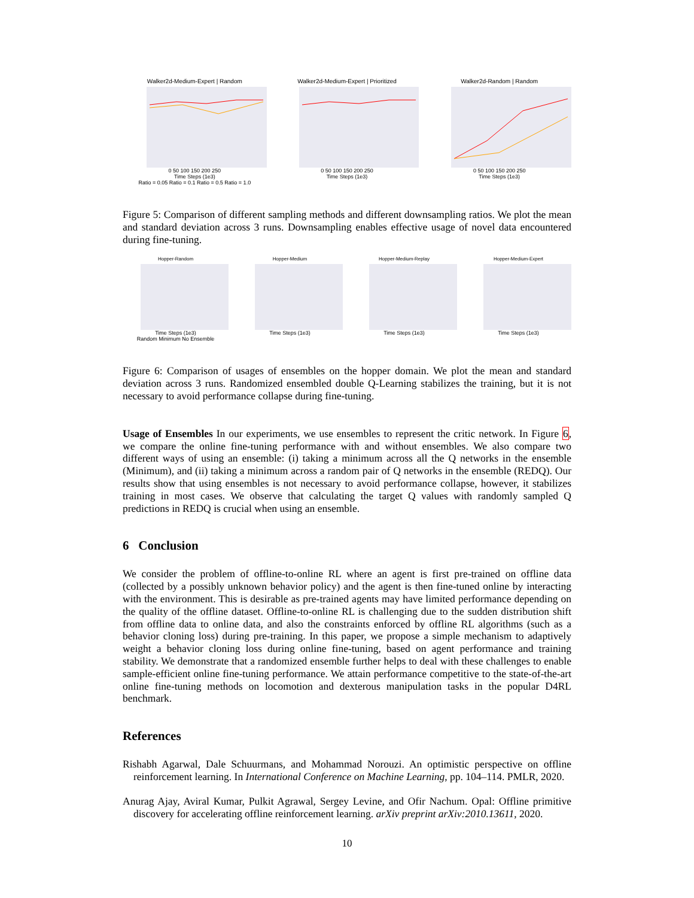Walker2d-Medium-Expert | Random
0 50 100 150 200 250
Time Steps (1e3)
Ratio = 0.05 Ratio = 0.1 Ratio = 0.5 Ratio = 1.0
Walker2d-Medium-Expert | Prioritized
0 50 100 150 200 250
Time Steps (1e3)
Walker2d-Random | Random
0 50 100 150 200 250
Time Steps (1e3)
Figure 5: Comparison of different sampling methods and different downsampling ratios. We plot the mean and standard deviation across 3 runs. Downsampling enables effective usage of novel data encountered during fine-tuning.
Hopper-Random
Time Steps (1e3)
Random Minimum No Ensemble
Hopper-Medium
Time Steps (1e3)
Hopper-Medium-Replay
Time Steps (1e3)
Hopper-Medium-Expert
Time Steps (1e3)
Figure 6: Comparison of usages of ensembles on the hopper domain. We plot the mean and standard deviation across 3 runs. Randomized ensembled double Q-Learning stabilizes the training, but it is not necessary to avoid performance collapse during fine-tuning.
Usage of Ensembles In our experiments, we use ensembles to represent the critic network. In Figure 6, we compare the online fine-tuning performance with and without ensembles. We also compare two different ways of using an ensemble: (i) taking a minimum across all the Q networks in the ensemble (Minimum), and (ii) taking a minimum across a random pair of Q networks in the ensemble (REDQ). Our results show that using ensembles is not necessary to avoid performance collapse, however, it stabilizes training in most cases. We observe that calculating the target Q values with randomly sampled Q predictions in REDQ is crucial when using an ensemble.
6 Conclusion
We consider the problem of offline-to-online RL where an agent is first pre-trained on offline data (collected by a possibly unknown behavior policy) and the agent is then fine-tuned online by interacting with the environment. This is desirable as pre-trained agents may have limited performance depending on the quality of the offline dataset. Offline-to-online RL is challenging due to the sudden distribution shift from offline data to online data, and also the constraints enforced by offline RL algorithms (such as a behavior cloning loss) during pre-training. In this paper, we propose a simple mechanism to adaptively weight a behavior cloning loss during online fine-tuning, based on agent performance and training stability. We demonstrate that a randomized ensemble further helps to deal with these challenges to enable sample-efficient online fine-tuning performance. We attain performance competitive to the state-of-the-art online fine-tuning methods on locomotion and dexterous manipulation tasks in the popular D4RL benchmark.
References
Rishabh Agarwal, Dale Schuurmans, and Mohammad Norouzi. An optimistic perspective on offline reinforcement learning. In International Conference on Machine Learning, pp. 104–114. PMLR, 2020.
Anurag Ajay, Aviral Kumar, Pulkit Agrawal, Sergey Levine, and Ofir Nachum. Opal: Offline primitive discovery for accelerating offline reinforcement learning. arXiv preprint arXiv:2010.13611, 2020.
10